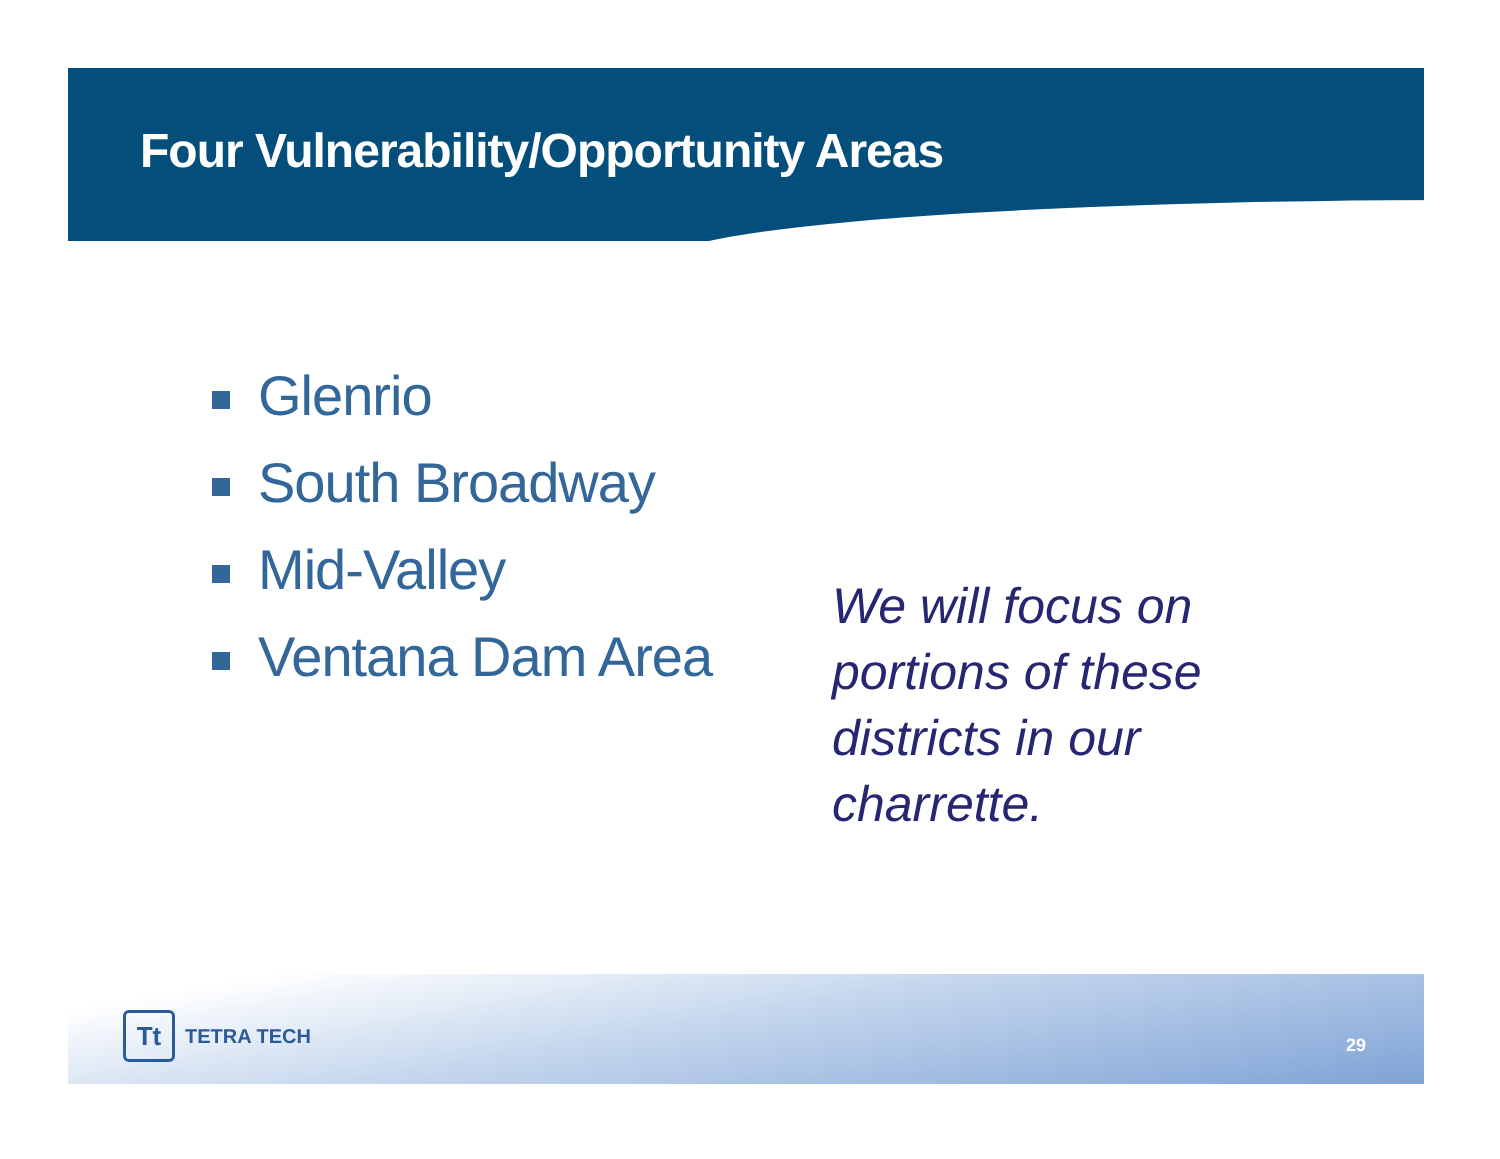Four Vulnerability/Opportunity Areas
Glenrio
South Broadway
Mid-Valley
Ventana Dam Area
We will focus on portions of these districts in our charrette.
Tt
TETRA TECH
29